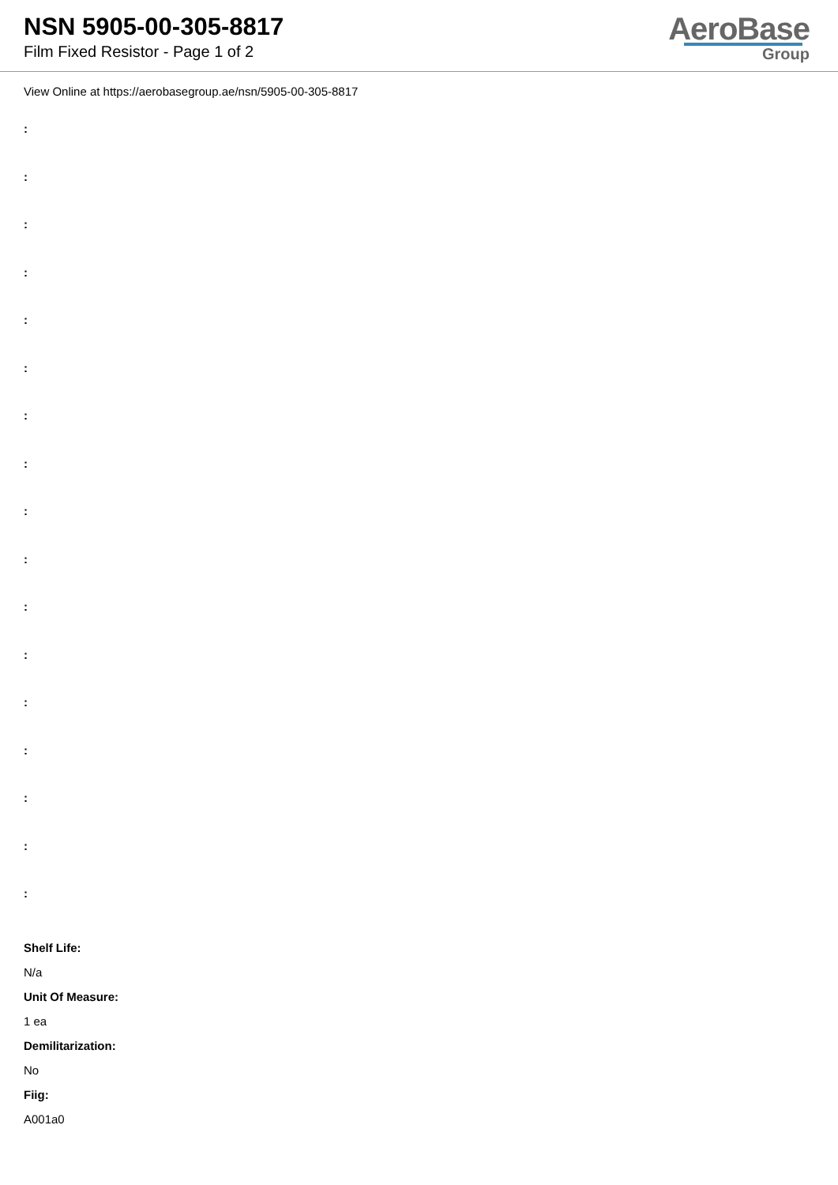NSN 5905-00-305-8817
Film Fixed Resistor - Page 1 of 2
AeroBase
Group
View Online at https://aerobasegroup.ae/nsn/5905-00-305-8817
:
:
:
:
:
:
:
:
:
:
:
:
:
:
:
:
:
Shelf Life:
N/a
Unit Of Measure:
1 ea
Demilitarization:
No
Fiig:
A001a0